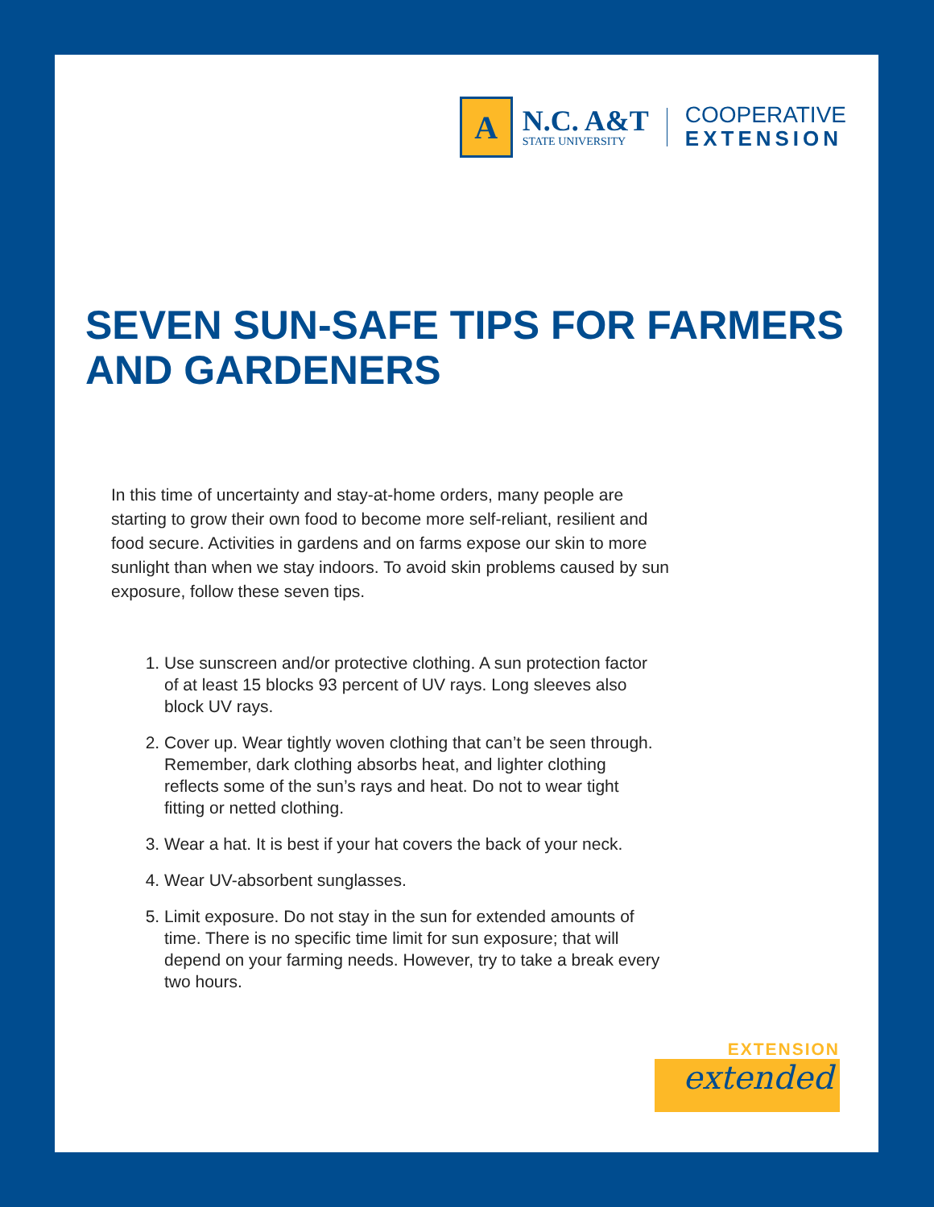A
N.C. A&T
STATE UNIVERSITY
COOPERATIVE
EXTENSION
SEVEN SUN-SAFE TIPS FOR FARMERS AND GARDENERS
In this time of uncertainty and stay-at-home orders, many people are starting to grow their own food to become more self-reliant, resilient and food secure. Activities in gardens and on farms expose our skin to more sunlight than when we stay indoors. To avoid skin problems caused by sun exposure, follow these seven tips.
1. Use sunscreen and/or protective clothing. A sun protection factor of at least 15 blocks 93 percent of UV rays. Long sleeves also block UV rays.
2. Cover up. Wear tightly woven clothing that can’t be seen through. Remember, dark clothing absorbs heat, and lighter clothing reflects some of the sun’s rays and heat. Do not to wear tight fitting or netted clothing.
3. Wear a hat. It is best if your hat covers the back of your neck.
4. Wear UV-absorbent sunglasses.
5. Limit exposure. Do not stay in the sun for extended amounts of time. There is no specific time limit for sun exposure; that will depend on your farming needs. However, try to take a break every two hours.
EXTENSION
extended